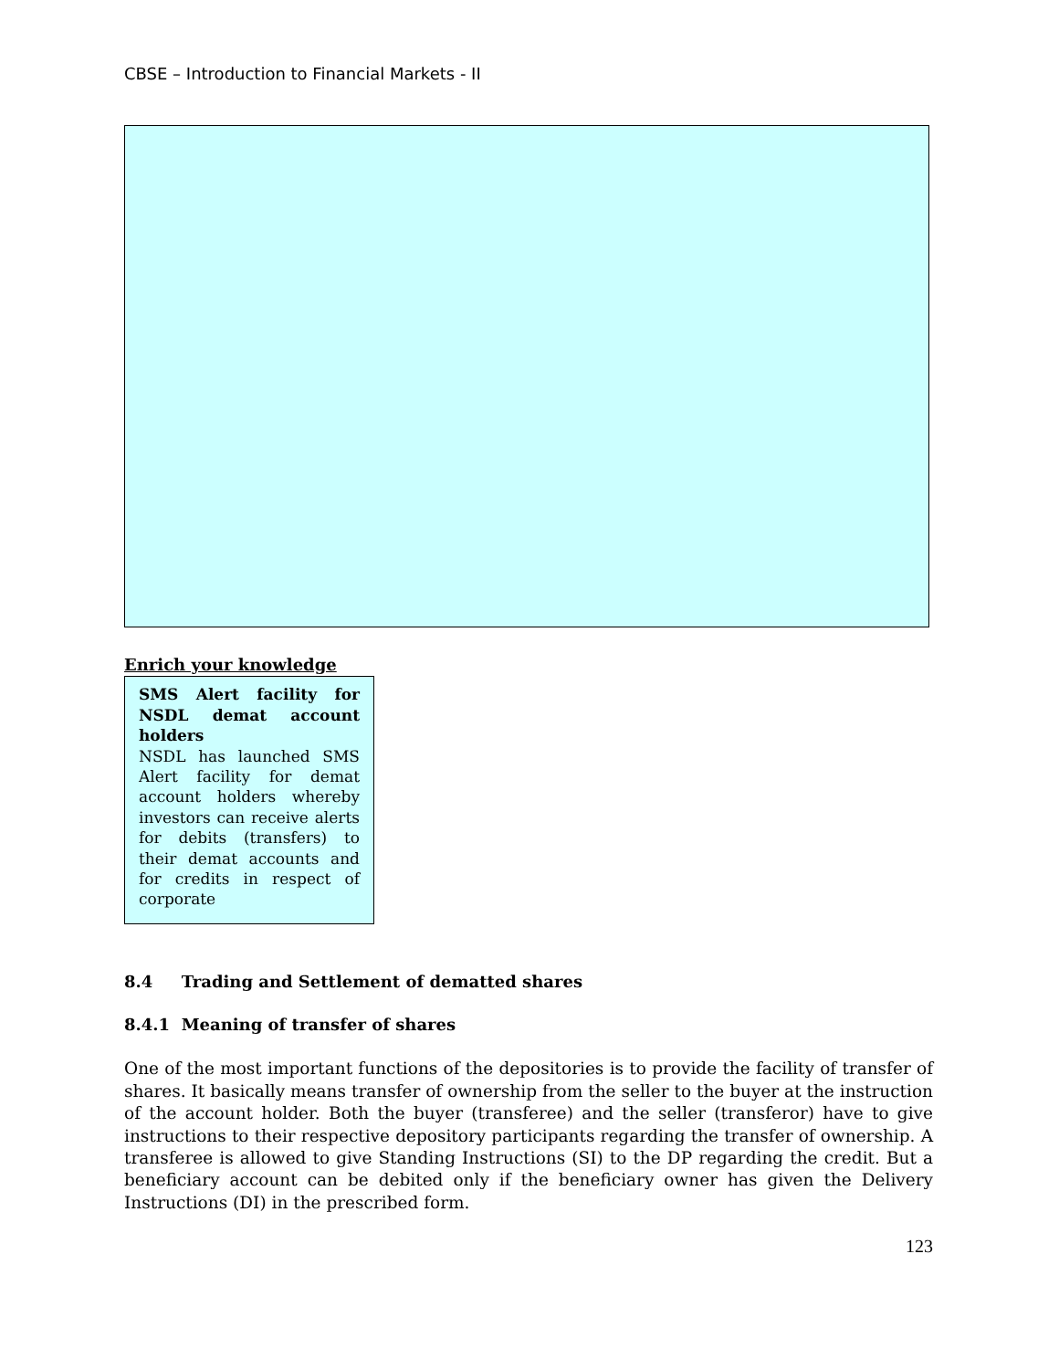CBSE – Introduction to Financial Markets - II
Enrich your knowledge
SMS Alert facility for NSDL demat account holders
NSDL has launched SMS Alert facility for demat account holders whereby investors can receive alerts for debits (transfers) to their demat accounts and for credits in respect of corporate
8.4 Trading and Settlement of dematted shares
8.4.1 Meaning of transfer of shares
One of the most important functions of the depositories is to provide the facility of transfer of shares. It basically means transfer of ownership from the seller to the buyer at the instruction of the account holder. Both the buyer (transferee) and the seller (transferor) have to give instructions to their respective depository participants regarding the transfer of ownership. A transferee is allowed to give Standing Instructions (SI) to the DP regarding the credit. But a beneficiary account can be debited only if the beneficiary owner has given the Delivery Instructions (DI) in the prescribed form.
123